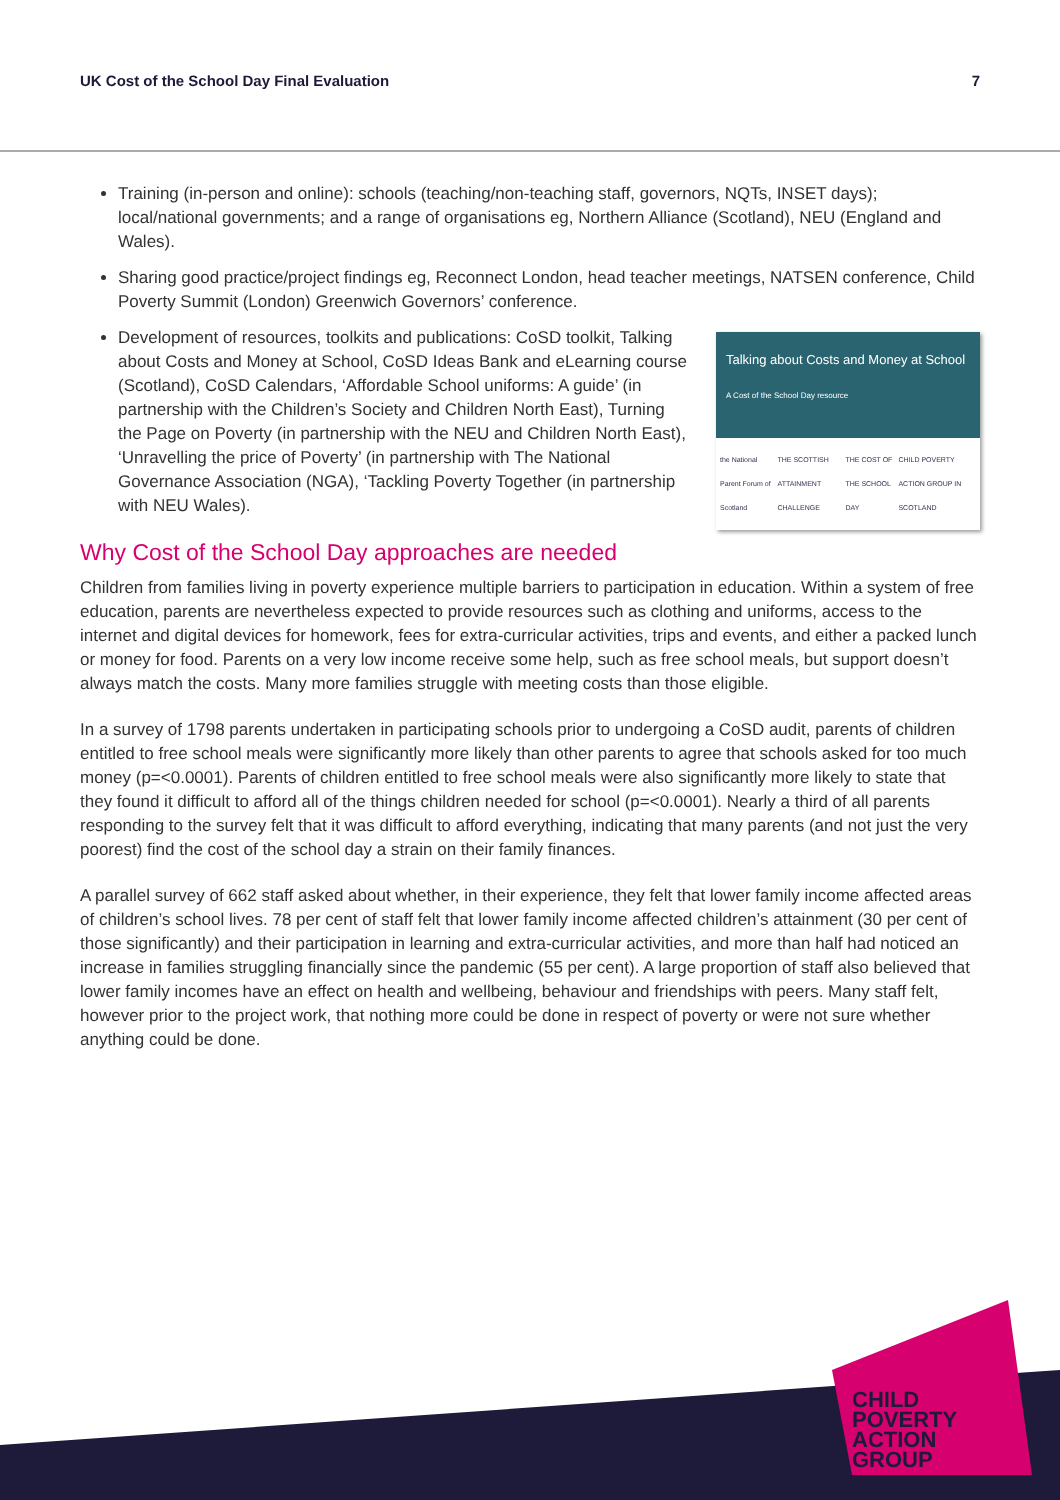UK Cost of the School Day Final Evaluation 7
Training (in-person and online): schools (teaching/non-teaching staff, governors, NQTs, INSET days); local/national governments; and a range of organisations eg, Northern Alliance (Scotland), NEU (England and Wales).
Sharing good practice/project findings eg, Reconnect London, head teacher meetings, NATSEN conference, Child Poverty Summit (London) Greenwich Governors’ conference.
Talking about Costs and Money at School
A Cost of the School Day resource
the National Parent Forum of Scotland THE SCOTTISH ATTAINMENT CHALLENGE THE COST OF THE SCHOOL DAY CHILD POVERTY ACTION GROUP IN SCOTLAND
Development of resources, toolkits and publications: CoSD toolkit, Talking about Costs and Money at School, CoSD Ideas Bank and eLearning course (Scotland), CoSD Calendars, ‘Affordable School uniforms: A guide’ (in partnership with the Children’s Society and Children North East), Turning the Page on Poverty (in partnership with the NEU and Children North East), ‘Unravelling the price of Poverty’ (in partnership with The National Governance Association (NGA), ‘Tackling Poverty Together (in partnership with NEU Wales).
Why Cost of the School Day approaches are needed
Children from families living in poverty experience multiple barriers to participation in education. Within a system of free education, parents are nevertheless expected to provide resources such as clothing and uniforms, access to the internet and digital devices for homework, fees for extra-curricular activities, trips and events, and either a packed lunch or money for food. Parents on a very low income receive some help, such as free school meals, but support doesn’t always match the costs. Many more families struggle with meeting costs than those eligible.
In a survey of 1798 parents undertaken in participating schools prior to undergoing a CoSD audit, parents of children entitled to free school meals were significantly more likely than other parents to agree that schools asked for too much money (p=<0.0001). Parents of children entitled to free school meals were also significantly more likely to state that they found it difficult to afford all of the things children needed for school (p=<0.0001). Nearly a third of all parents responding to the survey felt that it was difficult to afford everything, indicating that many parents (and not just the very poorest) find the cost of the school day a strain on their family finances.
A parallel survey of 662 staff asked about whether, in their experience, they felt that lower family income affected areas of children’s school lives. 78 per cent of staff felt that lower family income affected children’s attainment (30 per cent of those significantly) and their participation in learning and extra-curricular activities, and more than half had noticed an increase in families struggling financially since the pandemic (55 per cent). A large proportion of staff also believed that lower family incomes have an effect on health and wellbeing, behaviour and friendships with peers. Many staff felt, however prior to the project work, that nothing more could be done in respect of poverty or were not sure whether anything could be done.
CHILD
POVERTY
ACTION
GROUP